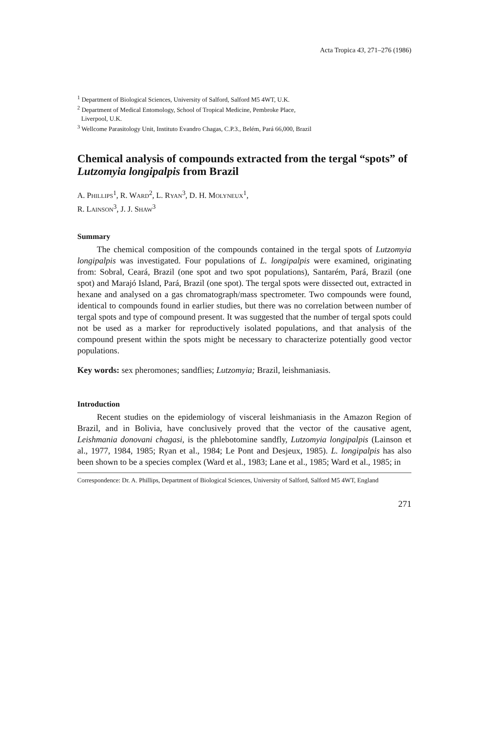Acta Tropica 43, 271–276 (1986)
<sup>1</sup> Department of Biological Sciences, University of Salford, Salford M5 4WT, U.K.
<sup>2</sup> Department of Medical Entomology, School of Tropical Medicine, Pembroke Place,
Liverpool, U.K.
<sup>3</sup> Wellcome Parasitology Unit, Instituto Evandro Chagas, C.P.3., Belém, Pará 66,000, Brazil
Chemical analysis of compounds extracted from the tergal “spots” of Lutzomyia longipalpis from Brazil
A. PHILLIPS<sup>1</sup>, R. WARD<sup>2</sup>, L. RYAN<sup>3</sup>, D. H. MOLYNEUX<sup>1</sup>,
R. LAINSON<sup>3</sup>, J. J. SHAW<sup>3</sup>
Summary
The chemical composition of the compounds contained in the tergal spots of Lutzomyia longipalpis was investigated. Four populations of L. longipalpis were examined, originating from: Sobral, Ceará, Brazil (one spot and two spot populations), Santarém, Pará, Brazil (one spot) and Marajó Island, Pará, Brazil (one spot). The tergal spots were dissected out, extracted in hexane and analysed on a gas chromatograph/mass spectrometer. Two compounds were found, identical to compounds found in earlier studies, but there was no correlation between number of tergal spots and type of compound present. It was suggested that the number of tergal spots could not be used as a marker for reproductively isolated populations, and that analysis of the compound present within the spots might be necessary to characterize potentially good vector populations.
Key words: sex pheromones; sandflies; Lutzomyia; Brazil, leishmaniasis.
Introduction
Recent studies on the epidemiology of visceral leishmaniasis in the Amazon Region of Brazil, and in Bolivia, have conclusively proved that the vector of the causative agent, Leishmania donovani chagasi, is the phlebotomine sandfly, Lutzomyia longipalpis (Lainson et al., 1977, 1984, 1985; Ryan et al., 1984; Le Pont and Desjeux, 1985). L. longipalpis has also been shown to be a species complex (Ward et al., 1983; Lane et al., 1985; Ward et al., 1985; in
Correspondence: Dr. A. Phillips, Department of Biological Sciences, University of Salford, Salford M5 4WT, England
271